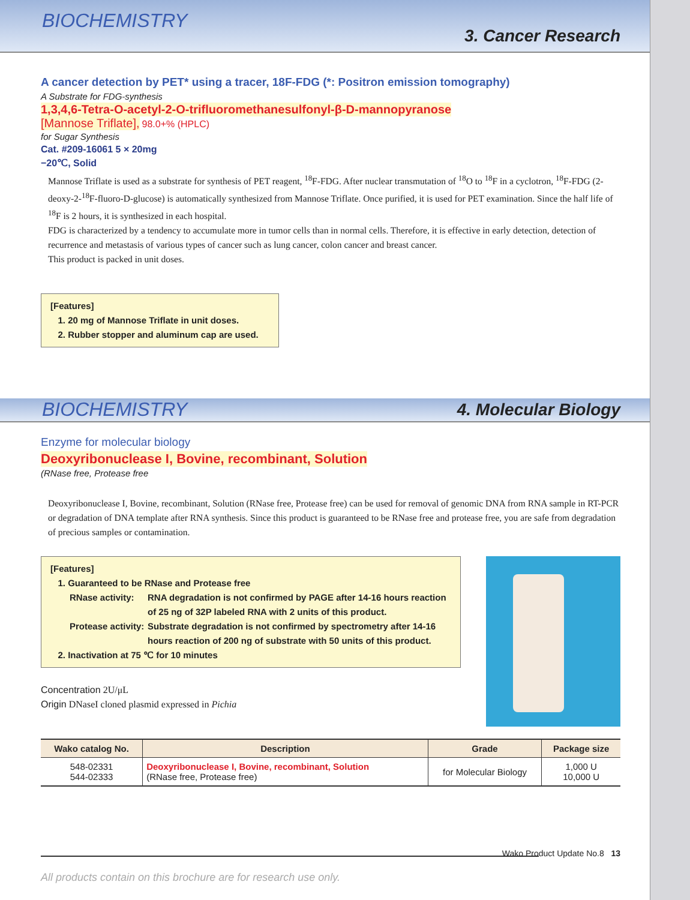BIOCHEMISTRY 3. Cancer Research
A cancer detection by PET* using a tracer, 18F-FDG (*: Positron emission tomography)
A Substrate for FDG-synthesis
1,3,4,6-Tetra-O-acetyl-2-O-trifluoromethanesulfonyl-β-D-mannopyranose
[Mannose Triflate], 98.0+% (HPLC)
for Sugar Synthesis
Cat. #209-16061 5 × 20mg
−20℃, Solid
Mannose Triflate is used as a substrate for synthesis of PET reagent, <sup>18</sup>F-FDG. After nuclear transmutation of <sup>18</sup>O to <sup>18</sup>F in a cyclotron, <sup>18</sup>F-FDG (2-deoxy-2-<sup>18</sup>F-fluoro-D-glucose) is automatically synthesized from Mannose Triflate. Once purified, it is used for PET examination. Since the half life of <sup>18</sup>F is 2 hours, it is synthesized in each hospital.
FDG is characterized by a tendency to accumulate more in tumor cells than in normal cells. Therefore, it is effective in early detection, detection of recurrence and metastasis of various types of cancer such as lung cancer, colon cancer and breast cancer.
This product is packed in unit doses.
[Features]
1. 20 mg of Mannose Triflate in unit doses.
2. Rubber stopper and aluminum cap are used.
BIOCHEMISTRY 4. Molecular Biology
Enzyme for molecular biology
Deoxyribonuclease I, Bovine, recombinant, Solution
(RNase free, Protease free
Deoxyribonuclease I, Bovine, recombinant, Solution (RNase free, Protease free) can be used for removal of genomic DNA from RNA sample in RT-PCR or degradation of DNA template after RNA synthesis. Since this product is guaranteed to be RNase free and protease free, you are safe from degradation of precious samples or contamination.
[Features]
1. Guaranteed to be RNase and Protease free
RNase activity: RNA degradation is not confirmed by PAGE after 14-16 hours reaction of 25 ng of 32P labeled RNA with 2 units of this product. Protease activity: Substrate degradation is not confirmed by spectrometry after 14-16 hours reaction of 200 ng of substrate with 50 units of this product.
2. Inactivation at 75 ℃ for 10 minutes
Concentration 2U/μL
Origin DNaseI cloned plasmid expressed in Pichia
| Wako catalog No. | Description | Grade | Package size |
| --- | --- | --- | --- |
| 548-02331 544-02333 | Deoxyribonuclease I, Bovine, recombinant, Solution (RNase free, Protease free) | for Molecular Biology | 1,000 U 10,000 U |
Wako Product Update No.8 13
All products contain on this brochure are for research use only.